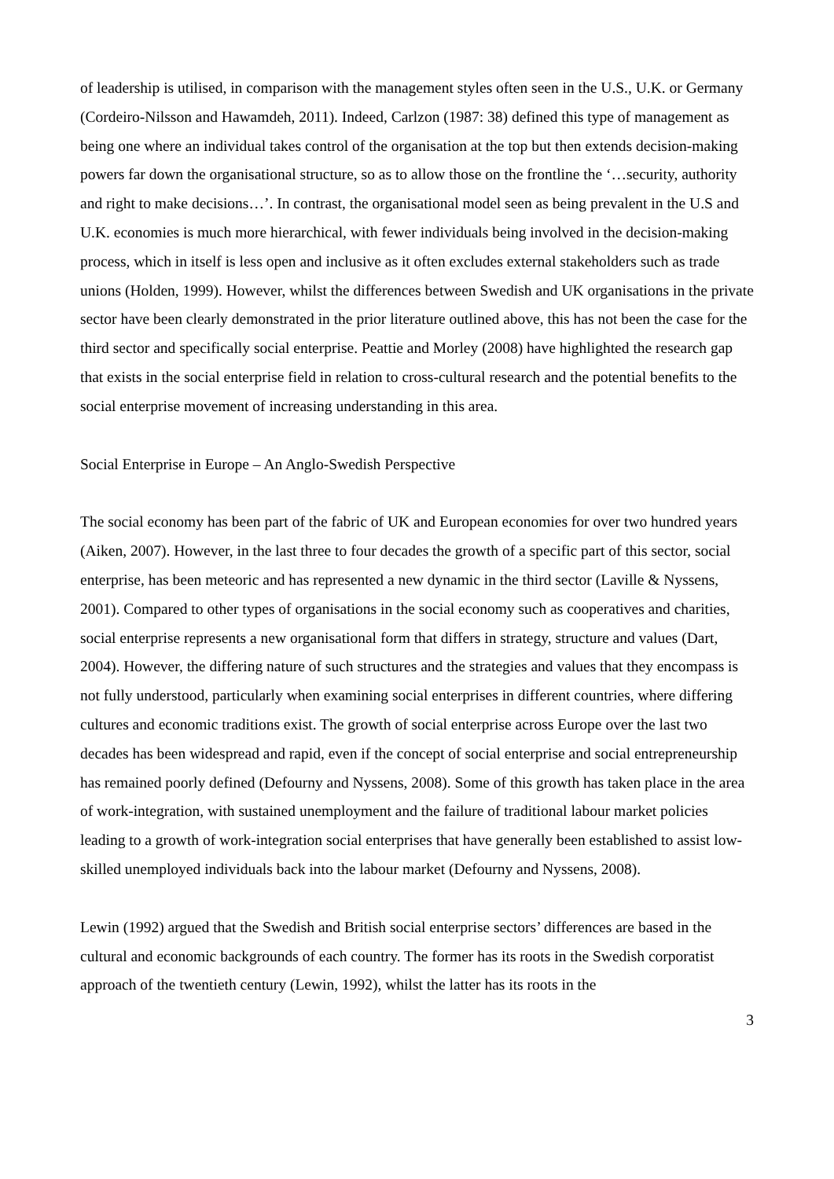of leadership is utilised, in comparison with the management styles often seen in the U.S., U.K. or Germany (Cordeiro-Nilsson and Hawamdeh, 2011). Indeed, Carlzon (1987: 38) defined this type of management as being one where an individual takes control of the organisation at the top but then extends decision-making powers far down the organisational structure, so as to allow those on the frontline the ‘…security, authority and right to make decisions…’. In contrast, the organisational model seen as being prevalent in the U.S and U.K. economies is much more hierarchical, with fewer individuals being involved in the decision-making process, which in itself is less open and inclusive as it often excludes external stakeholders such as trade unions (Holden, 1999). However, whilst the differences between Swedish and UK organisations in the private sector have been clearly demonstrated in the prior literature outlined above, this has not been the case for the third sector and specifically social enterprise. Peattie and Morley (2008) have highlighted the research gap that exists in the social enterprise field in relation to cross-cultural research and the potential benefits to the social enterprise movement of increasing understanding in this area.
Social Enterprise in Europe – An Anglo-Swedish Perspective
The social economy has been part of the fabric of UK and European economies for over two hundred years (Aiken, 2007). However, in the last three to four decades the growth of a specific part of this sector, social enterprise, has been meteoric and has represented a new dynamic in the third sector (Laville & Nyssens, 2001). Compared to other types of organisations in the social economy such as cooperatives and charities, social enterprise represents a new organisational form that differs in strategy, structure and values (Dart, 2004). However, the differing nature of such structures and the strategies and values that they encompass is not fully understood, particularly when examining social enterprises in different countries, where differing cultures and economic traditions exist. The growth of social enterprise across Europe over the last two decades has been widespread and rapid, even if the concept of social enterprise and social entrepreneurship has remained poorly defined (Defourny and Nyssens, 2008). Some of this growth has taken place in the area of work-integration, with sustained unemployment and the failure of traditional labour market policies leading to a growth of work-integration social enterprises that have generally been established to assist low-skilled unemployed individuals back into the labour market (Defourny and Nyssens, 2008).
Lewin (1992) argued that the Swedish and British social enterprise sectors’ differences are based in the cultural and economic backgrounds of each country. The former has its roots in the Swedish corporatist approach of the twentieth century (Lewin, 1992), whilst the latter has its roots in the
3